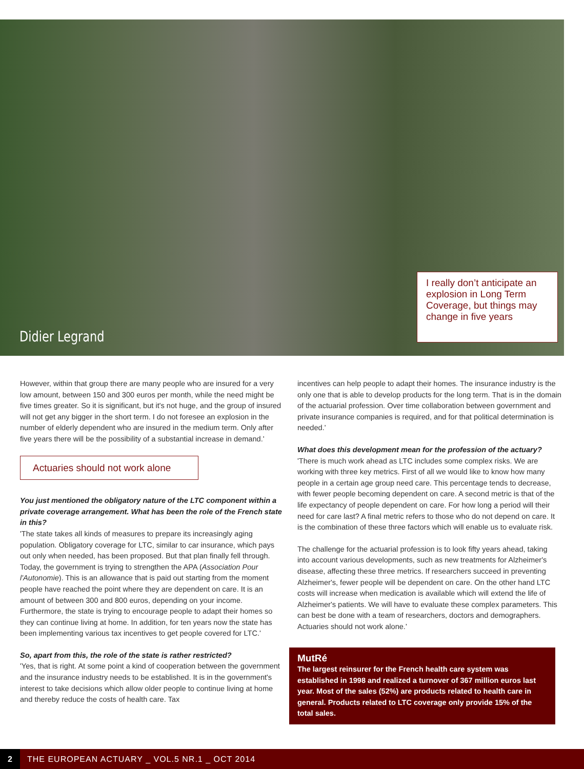Didier Legrand
I really don’t anticipate an explosion in Long Term Coverage, but things may change in five years
However, within that group there are many people who are insured for a very low amount, between 150 and 300 euros per month, while the need might be five times greater. So it is significant, but it's not huge, and the group of insured will not get any bigger in the short term. I do not foresee an explosion in the number of elderly dependent who are insured in the medium term. Only after five years there will be the possibility of a substantial increase in demand.'
Actuaries should not work alone
You just mentioned the obligatory nature of the LTC component within a private coverage arrangement. What has been the role of the French state in this?
'The state takes all kinds of measures to prepare its increasingly aging population. Obligatory coverage for LTC, similar to car insurance, which pays out only when needed, has been proposed. But that plan finally fell through. Today, the government is trying to strengthen the APA (Association Pour l'Autonomie). This is an allowance that is paid out starting from the moment people have reached the point where they are dependent on care. It is an amount of between 300 and 800 euros, depending on your income. Furthermore, the state is trying to encourage people to adapt their homes so they can continue living at home. In addition, for ten years now the state has been implementing various tax incentives to get people covered for LTC.'
So, apart from this, the role of the state is rather restricted?
'Yes, that is right. At some point a kind of cooperation between the government and the insurance industry needs to be established. It is in the government's interest to take decisions which allow older people to continue living at home and thereby reduce the costs of health care. Tax
incentives can help people to adapt their homes. The insurance industry is the only one that is able to develop products for the long term. That is in the domain of the actuarial profession. Over time collaboration between government and private insurance companies is required, and for that political determination is needed.'
What does this development mean for the profession of the actuary?
'There is much work ahead as LTC includes some complex risks. We are working with three key metrics. First of all we would like to know how many people in a certain age group need care. This percentage tends to decrease, with fewer people becoming dependent on care. A second metric is that of the life expectancy of people dependent on care. For how long a period will their need for care last? A final metric refers to those who do not depend on care. It is the combination of these three factors which will enable us to evaluate risk.
The challenge for the actuarial profession is to look fifty years ahead, taking into account various developments, such as new treatments for Alzheimer's disease, affecting these three metrics. If researchers succeed in preventing Alzheimer's, fewer people will be dependent on care. On the other hand LTC costs will increase when medication is available which will extend the life of Alzheimer's patients. We will have to evaluate these complex parameters. This can best be done with a team of researchers, doctors and demographers. Actuaries should not work alone.'
MutRé
The largest reinsurer for the French health care system was established in 1998 and realized a turnover of 367 million euros last year. Most of the sales (52%) are products related to health care in general. Products related to LTC coverage only provide 15% of the total sales.
2
THE EUROPEAN ACTUARY _ VOL.5 NR.1 _ OCT 2014